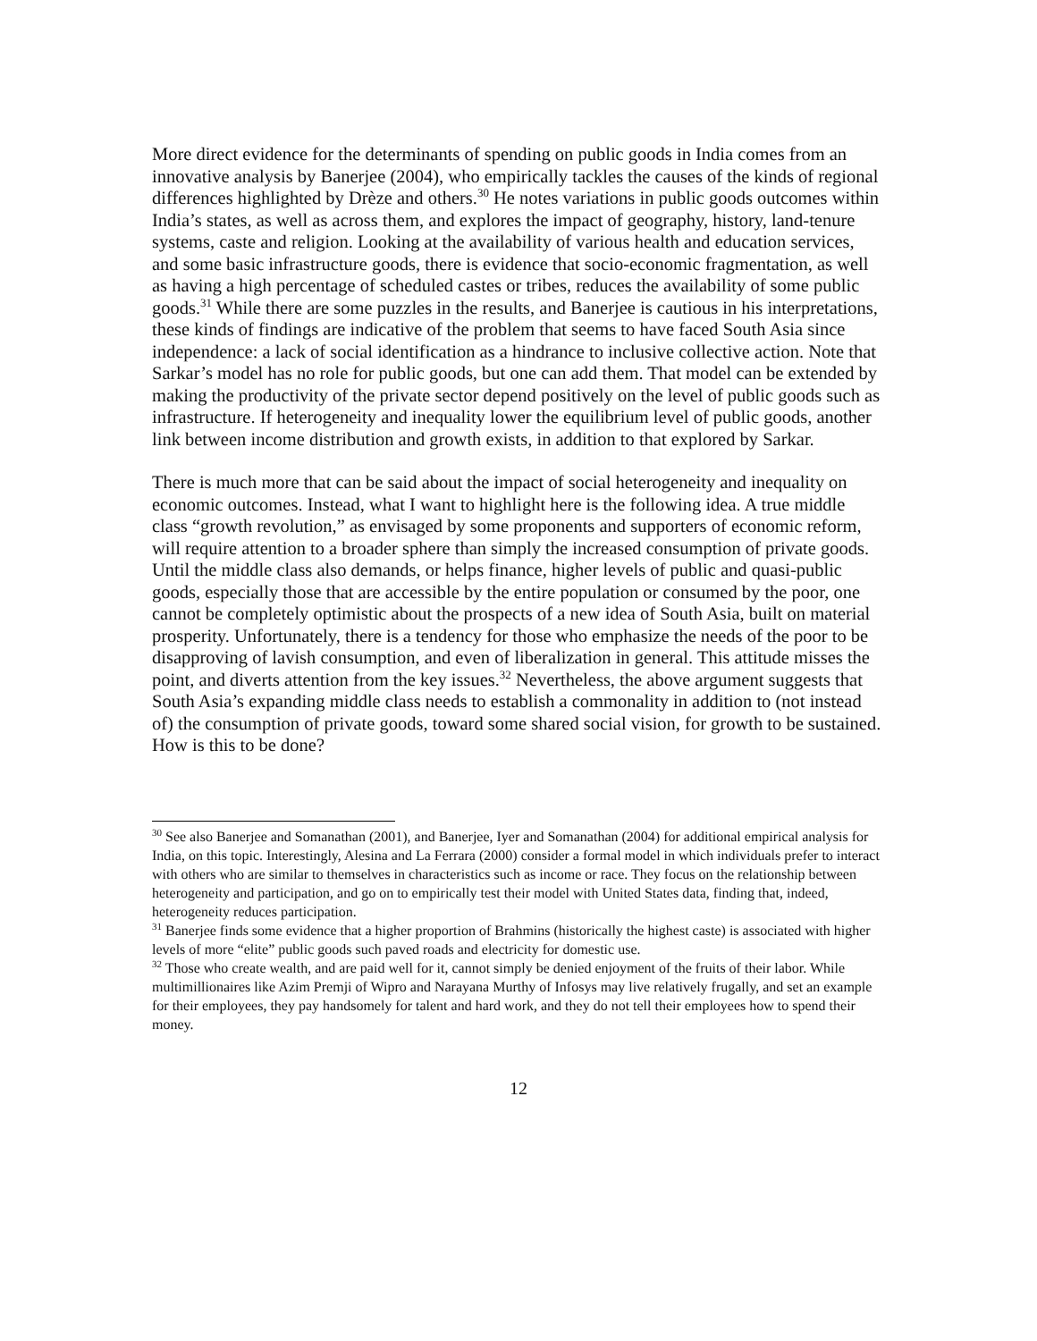More direct evidence for the determinants of spending on public goods in India comes from an innovative analysis by Banerjee (2004), who empirically tackles the causes of the kinds of regional differences highlighted by Drèze and others.<sup>30</sup> He notes variations in public goods outcomes within India’s states, as well as across them, and explores the impact of geography, history, land-tenure systems, caste and religion. Looking at the availability of various health and education services, and some basic infrastructure goods, there is evidence that socio-economic fragmentation, as well as having a high percentage of scheduled castes or tribes, reduces the availability of some public goods.<sup>31</sup> While there are some puzzles in the results, and Banerjee is cautious in his interpretations, these kinds of findings are indicative of the problem that seems to have faced South Asia since independence: a lack of social identification as a hindrance to inclusive collective action. Note that Sarkar’s model has no role for public goods, but one can add them. That model can be extended by making the productivity of the private sector depend positively on the level of public goods such as infrastructure. If heterogeneity and inequality lower the equilibrium level of public goods, another link between income distribution and growth exists, in addition to that explored by Sarkar.
There is much more that can be said about the impact of social heterogeneity and inequality on economic outcomes. Instead, what I want to highlight here is the following idea. A true middle class “growth revolution,” as envisaged by some proponents and supporters of economic reform, will require attention to a broader sphere than simply the increased consumption of private goods. Until the middle class also demands, or helps finance, higher levels of public and quasi-public goods, especially those that are accessible by the entire population or consumed by the poor, one cannot be completely optimistic about the prospects of a new idea of South Asia, built on material prosperity. Unfortunately, there is a tendency for those who emphasize the needs of the poor to be disapproving of lavish consumption, and even of liberalization in general. This attitude misses the point, and diverts attention from the key issues.<sup>32</sup> Nevertheless, the above argument suggests that South Asia’s expanding middle class needs to establish a commonality in addition to (not instead of) the consumption of private goods, toward some shared social vision, for growth to be sustained. How is this to be done?
<sup>30</sup> See also Banerjee and Somanathan (2001), and Banerjee, Iyer and Somanathan (2004) for additional empirical analysis for India, on this topic. Interestingly, Alesina and La Ferrara (2000) consider a formal model in which individuals prefer to interact with others who are similar to themselves in characteristics such as income or race. They focus on the relationship between heterogeneity and participation, and go on to empirically test their model with United States data, finding that, indeed, heterogeneity reduces participation.
<sup>31</sup> Banerjee finds some evidence that a higher proportion of Brahmins (historically the highest caste) is associated with higher levels of more “elite” public goods such paved roads and electricity for domestic use.
<sup>32</sup> Those who create wealth, and are paid well for it, cannot simply be denied enjoyment of the fruits of their labor. While multimillionaires like Azim Premji of Wipro and Narayana Murthy of Infosys may live relatively frugally, and set an example for their employees, they pay handsomely for talent and hard work, and they do not tell their employees how to spend their money.
12